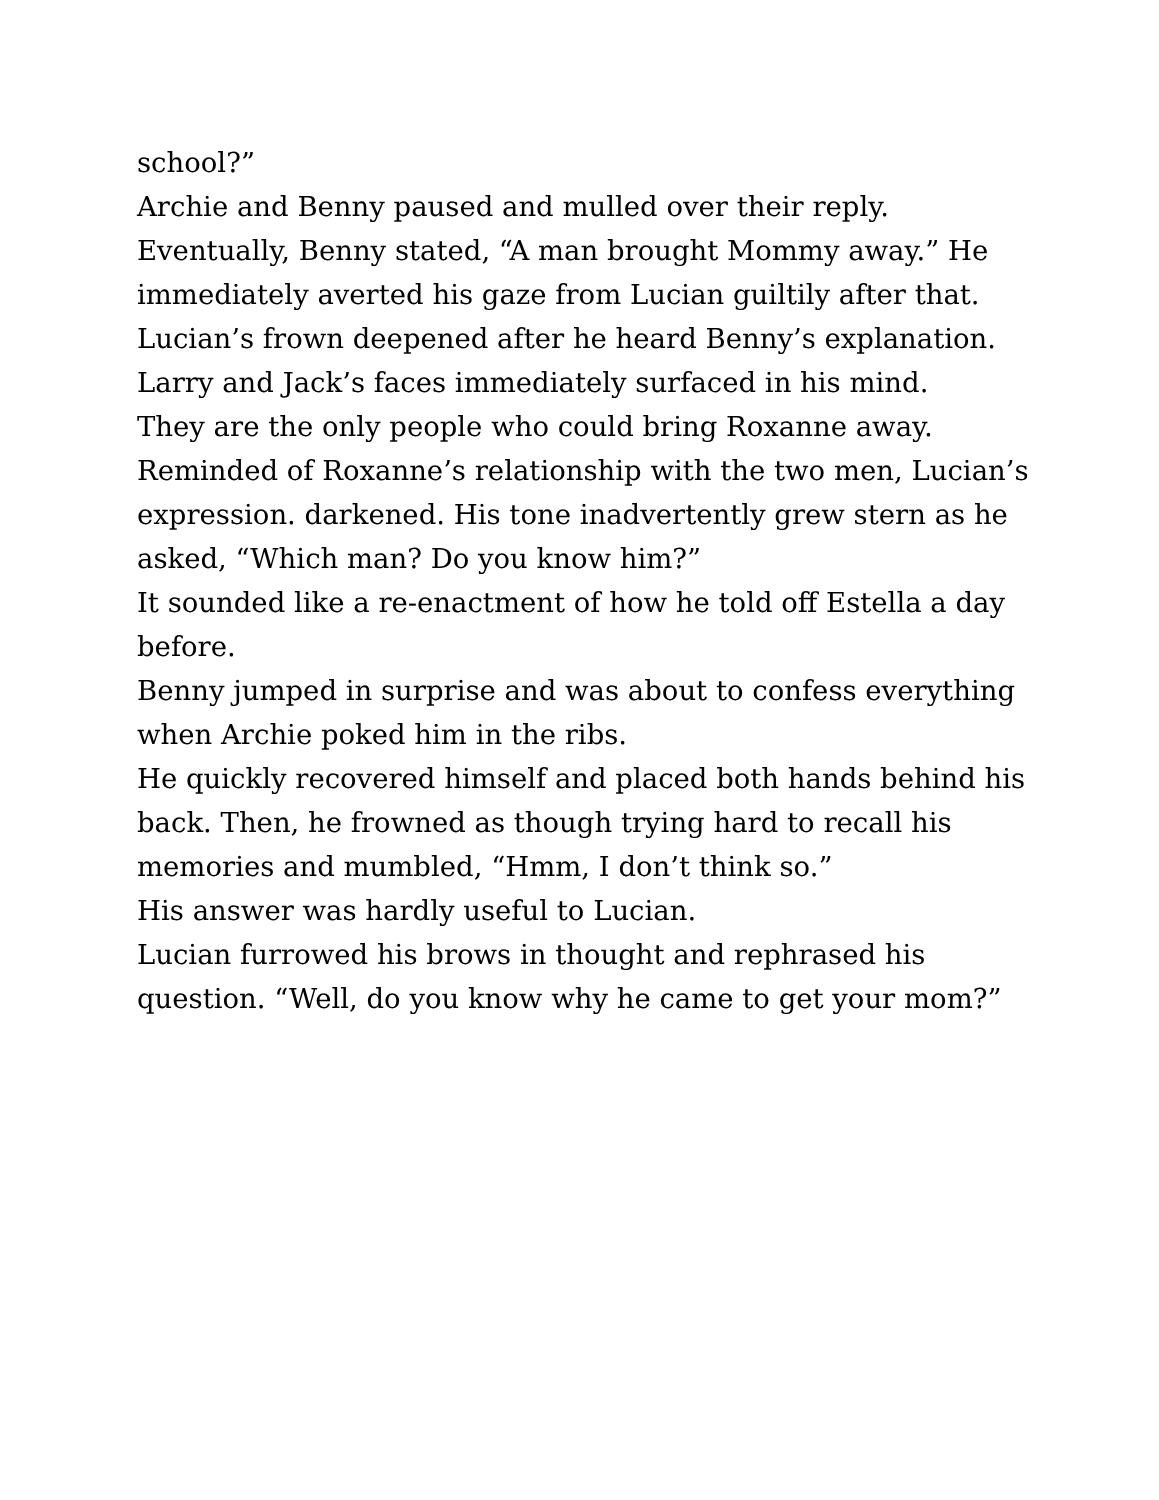school?”
Archie and Benny paused and mulled over their reply.
Eventually, Benny stated, “A man brought Mommy away.” He immediately averted his gaze from Lucian guiltily after that.
Lucian’s frown deepened after he heard Benny’s explanation. Larry and Jack’s faces immediately surfaced in his mind.
They are the only people who could bring Roxanne away.
Reminded of Roxanne’s relationship with the two men, Lucian’s expression. darkened. His tone inadvertently grew stern as he
asked, “Which man? Do you know him?”
It sounded like a re-enactment of how he told off Estella a day before.
Benny jumped in surprise and was about to confess everything when Archie poked him in the ribs.
He quickly recovered himself and placed both hands behind his back. Then, he frowned as though trying hard to recall his
memories and mumbled, “Hmm, I don’t think so.”
His answer was hardly useful to Lucian.
Lucian furrowed his brows in thought and rephrased his question. “Well, do you know why he came to get your mom?”